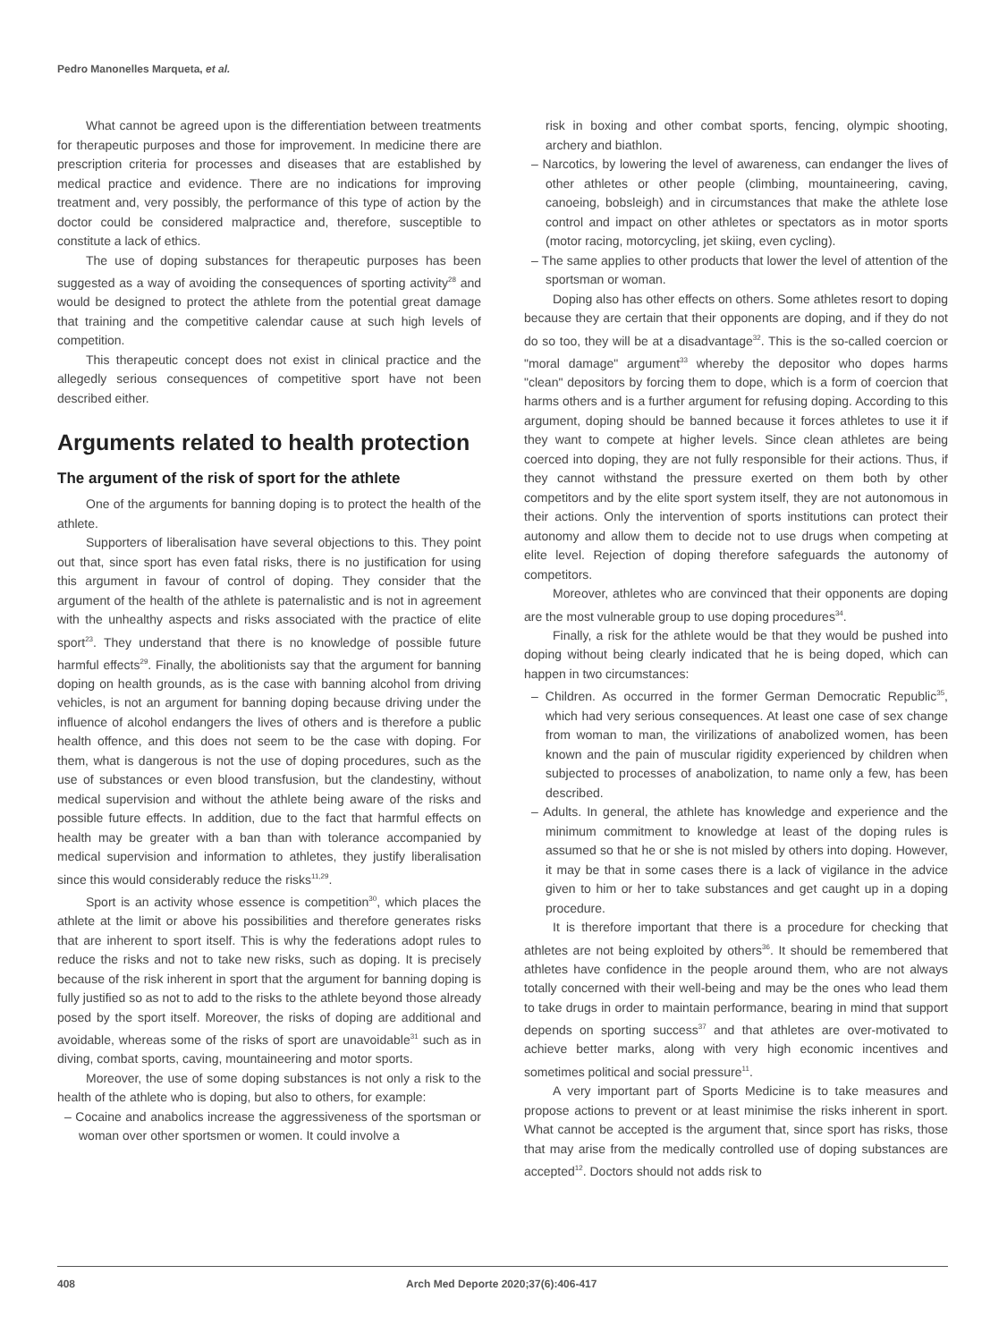Pedro Manonelles Marqueta, et al.
What cannot be agreed upon is the differentiation between treatments for therapeutic purposes and those for improvement. In medicine there are prescription criteria for processes and diseases that are established by medical practice and evidence. There are no indications for improving treatment and, very possibly, the performance of this type of action by the doctor could be considered malpractice and, therefore, susceptible to constitute a lack of ethics.
The use of doping substances for therapeutic purposes has been suggested as a way of avoiding the consequences of sporting activity<sup>28</sup> and would be designed to protect the athlete from the potential great damage that training and the competitive calendar cause at such high levels of competition.
This therapeutic concept does not exist in clinical practice and the allegedly serious consequences of competitive sport have not been described either.
Arguments related to health protection
The argument of the risk of sport for the athlete
One of the arguments for banning doping is to protect the health of the athlete.
Supporters of liberalisation have several objections to this. They point out that, since sport has even fatal risks, there is no justification for using this argument in favour of control of doping. They consider that the argument of the health of the athlete is paternalistic and is not in agreement with the unhealthy aspects and risks associated with the practice of elite sport<sup>23</sup>. They understand that there is no knowledge of possible future harmful effects<sup>29</sup>. Finally, the abolitionists say that the argument for banning doping on health grounds, as is the case with banning alcohol from driving vehicles, is not an argument for banning doping because driving under the influence of alcohol endangers the lives of others and is therefore a public health offence, and this does not seem to be the case with doping. For them, what is dangerous is not the use of doping procedures, such as the use of substances or even blood transfusion, but the clandestiny, without medical supervision and without the athlete being aware of the risks and possible future effects. In addition, due to the fact that harmful effects on health may be greater with a ban than with tolerance accompanied by medical supervision and information to athletes, they justify liberalisation since this would considerably reduce the risks<sup>11,29</sup>.
Sport is an activity whose essence is competition<sup>30</sup>, which places the athlete at the limit or above his possibilities and therefore generates risks that are inherent to sport itself. This is why the federations adopt rules to reduce the risks and not to take new risks, such as doping. It is precisely because of the risk inherent in sport that the argument for banning doping is fully justified so as not to add to the risks to the athlete beyond those already posed by the sport itself. Moreover, the risks of doping are additional and avoidable, whereas some of the risks of sport are unavoidable<sup>31</sup> such as in diving, combat sports, caving, mountaineering and motor sports.
Moreover, the use of some doping substances is not only a risk to the health of the athlete who is doping, but also to others, for example:
– Cocaine and anabolics increase the aggressiveness of the sportsman or woman over other sportsmen or women. It could involve a
risk in boxing and other combat sports, fencing, olympic shooting, archery and biathlon.
– Narcotics, by lowering the level of awareness, can endanger the lives of other athletes or other people (climbing, mountaineering, caving, canoeing, bobsleigh) and in circumstances that make the athlete lose control and impact on other athletes or spectators as in motor sports (motor racing, motorcycling, jet skiing, even cycling).
– The same applies to other products that lower the level of attention of the sportsman or woman.
Doping also has other effects on others. Some athletes resort to doping because they are certain that their opponents are doping, and if they do not do so too, they will be at a disadvantage<sup>32</sup>. This is the so-called coercion or "moral damage" argument<sup>33</sup> whereby the depositor who dopes harms "clean" depositors by forcing them to dope, which is a form of coercion that harms others and is a further argument for refusing doping. According to this argument, doping should be banned because it forces athletes to use it if they want to compete at higher levels. Since clean athletes are being coerced into doping, they are not fully responsible for their actions. Thus, if they cannot withstand the pressure exerted on them both by other competitors and by the elite sport system itself, they are not autonomous in their actions. Only the intervention of sports institutions can protect their autonomy and allow them to decide not to use drugs when competing at elite level. Rejection of doping therefore safeguards the autonomy of competitors.
Moreover, athletes who are convinced that their opponents are doping are the most vulnerable group to use doping procedures<sup>34</sup>.
Finally, a risk for the athlete would be that they would be pushed into doping without being clearly indicated that he is being doped, which can happen in two circumstances:
– Children. As occurred in the former German Democratic Republic<sup>35</sup>, which had very serious consequences. At least one case of sex change from woman to man, the virilizations of anabolized women, has been known and the pain of muscular rigidity experienced by children when subjected to processes of anabolization, to name only a few, has been described.
– Adults. In general, the athlete has knowledge and experience and the minimum commitment to knowledge at least of the doping rules is assumed so that he or she is not misled by others into doping. However, it may be that in some cases there is a lack of vigilance in the advice given to him or her to take substances and get caught up in a doping procedure.
It is therefore important that there is a procedure for checking that athletes are not being exploited by others<sup>36</sup>. It should be remembered that athletes have confidence in the people around them, who are not always totally concerned with their well-being and may be the ones who lead them to take drugs in order to maintain performance, bearing in mind that support depends on sporting success<sup>37</sup> and that athletes are over-motivated to achieve better marks, along with very high economic incentives and sometimes political and social pressure<sup>11</sup>.
A very important part of Sports Medicine is to take measures and propose actions to prevent or at least minimise the risks inherent in sport. What cannot be accepted is the argument that, since sport has risks, those that may arise from the medically controlled use of doping substances are accepted<sup>12</sup>. Doctors should not adds risk to
408 Arch Med Deporte 2020;37(6):406-417